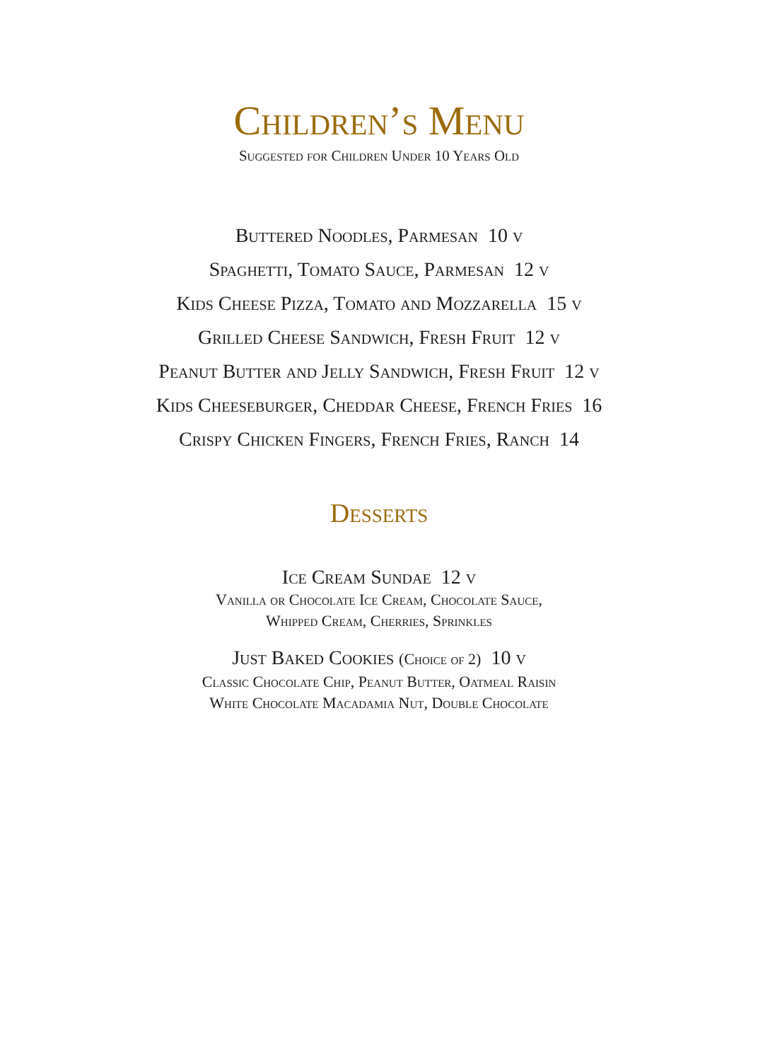Children’s Menu
Suggested for Children Under 10 Years Old
Buttered Noodles, Parmesan 10 v
Spaghetti, Tomato Sauce, Parmesan 12 v
Kids Cheese Pizza, Tomato and Mozzarella 15 v
Grilled Cheese Sandwich, Fresh Fruit 12 v
Peanut Butter and Jelly Sandwich, Fresh Fruit 12 v
Kids Cheeseburger, Cheddar Cheese, French Fries 16
Crispy Chicken Fingers, French Fries, Ranch 14
Desserts
Ice Cream Sundae 12 v
Vanilla or Chocolate Ice Cream, Chocolate Sauce,
Whipped Cream, Cherries, Sprinkles
Just Baked Cookies (Choice of 2) 10 v
Classic Chocolate Chip, Peanut Butter, Oatmeal Raisin
White Chocolate Macadamia Nut, Double Chocolate